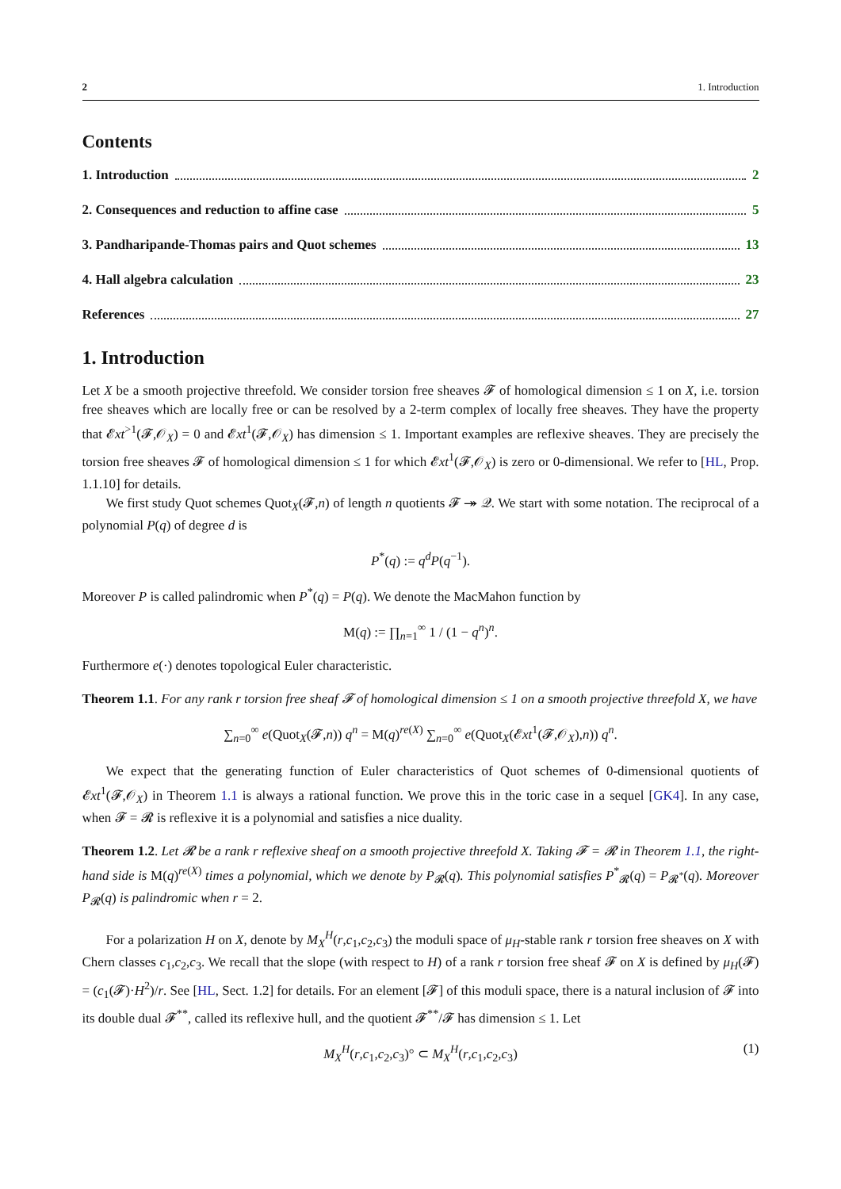2 1. Introduction
Contents
1. Introduction 2
2. Consequences and reduction to affine case 5
3. Pandharipande-Thomas pairs and Quot schemes 13
4. Hall algebra calculation 23
References 27
1. Introduction
Let X be a smooth projective threefold. We consider torsion free sheaves 𝓕 of homological dimension ≤ 1 on X, i.e. torsion free sheaves which are locally free or can be resolved by a 2-term complex of locally free sheaves. They have the property that 𝓔xt<sup>>1</sup>(𝓕,𝒪<sub>X</sub>) = 0 and 𝓔xt<sup>1</sup>(𝓕,𝒪<sub>X</sub>) has dimension ≤ 1. Important examples are reflexive sheaves. They are precisely the torsion free sheaves 𝓕 of homological dimension ≤ 1 for which 𝓔xt<sup>1</sup>(𝓕,𝒪<sub>X</sub>) is zero or 0-dimensional. We refer to [HL, Prop. 1.1.10] for details.
We first study Quot schemes Quot<sub>X</sub>(𝓕,n) of length n quotients 𝓕 ↠ 𝒬. We start with some notation. The reciprocal of a polynomial P(q) of degree d is
P<sup>*</sup>(q) := q<sup>d</sup>P(q<sup>−1</sup>).
Moreover P is called palindromic when P<sup>*</sup>(q) = P(q). We denote the MacMahon function by
M(q) := ∏<sub>n=1</sub><sup>∞</sup> 1 / (1 − q<sup>n</sup>)<sup>n</sup>.
Furthermore e(·) denotes topological Euler characteristic.
Theorem 1.1. For any rank r torsion free sheaf 𝓕 of homological dimension ≤ 1 on a smooth projective threefold X, we have
∑<sub>n=0</sub><sup>∞</sup> e(Quot<sub>X</sub>(𝓕,n)) q<sup>n</sup> = M(q)<sup>re(X)</sup> ∑<sub>n=0</sub><sup>∞</sup> e(Quot<sub>X</sub>(𝓔xt<sup>1</sup>(𝓕,𝒪<sub>X</sub>),n)) q<sup>n</sup>.
We expect that the generating function of Euler characteristics of Quot schemes of 0-dimensional quotients of 𝓔xt<sup>1</sup>(𝓕,𝒪<sub>X</sub>) in Theorem 1.1 is always a rational function. We prove this in the toric case in a sequel [GK4]. In any case, when 𝓕 = 𝓡 is reflexive it is a polynomial and satisfies a nice duality.
Theorem 1.2. Let 𝓡 be a rank r reflexive sheaf on a smooth projective threefold X. Taking 𝓕 = 𝓡 in Theorem 1.1, the right-hand side is M(q)<sup>re(X)</sup> times a polynomial, which we denote by P<sub>𝓡</sub>(q). This polynomial satisfies P<sup>*</sup><sub>𝓡</sub>(q) = P<sub>𝓡<sup>*</sup></sub>(q). Moreover P<sub>𝓡</sub>(q) is palindromic when r = 2.
For a polarization H on X, denote by M<sub>X</sub><sup>H</sup>(r,c<sub>1</sub>,c<sub>2</sub>,c<sub>3</sub>) the moduli space of μ<sub>H</sub>-stable rank r torsion free sheaves on X with Chern classes c<sub>1</sub>,c<sub>2</sub>,c<sub>3</sub>. We recall that the slope (with respect to H) of a rank r torsion free sheaf 𝓕 on X is defined by μ<sub>H</sub>(𝓕) = (c<sub>1</sub>(𝓕)·H<sup>2</sup>)/r. See [HL, Sect. 1.2] for details. For an element [𝓕] of this moduli space, there is a natural inclusion of 𝓕 into its double dual 𝓕<sup>**</sup>, called its reflexive hull, and the quotient 𝓕<sup>**</sup>/𝓕 has dimension ≤ 1. Let
M<sub>X</sub><sup>H</sup>(r,c<sub>1</sub>,c<sub>2</sub>,c<sub>3</sub>)° ⊂ M<sub>X</sub><sup>H</sup>(r,c<sub>1</sub>,c<sub>2</sub>,c<sub>3</sub>) (1)